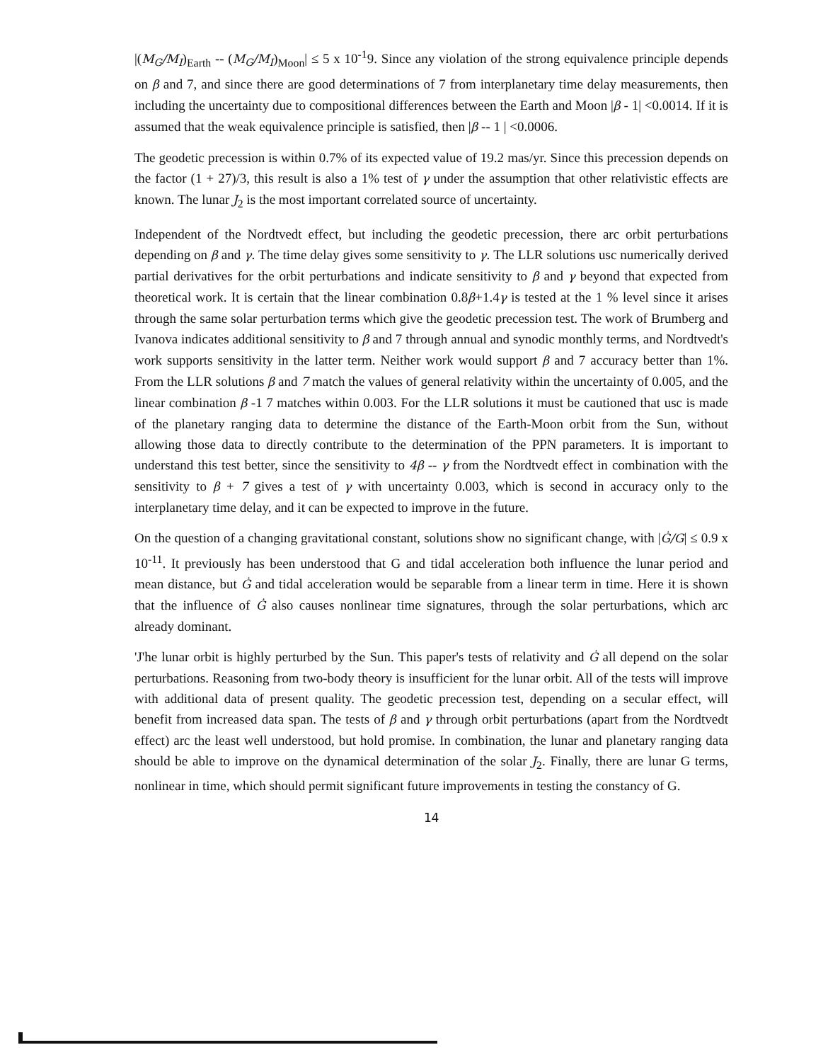|(M<sub>G</sub>/M<sub>I</sub>)<sub>Earth</sub> -- (M<sub>G</sub>/M<sub>I</sub>)<sub>Moon</sub>| ≤ 5 x 10<sup>-1</sup>9. Since any violation of the strong equivalence principle depends on β and 7, and since there are good determinations of 7 from interplanetary time delay measurements, then including the uncertainty due to compositional differences between the Earth and Moon |β - 1| <0.0014. If it is assumed that the weak equivalence principle is satisfied, then |β -- 1 | <0.0006.
The geodetic precession is within 0.7% of its expected value of 19.2 mas/yr. Since this precession depends on the factor (1 + 27)/3, this result is also a 1% test of γ under the assumption that other relativistic effects are known. The lunar J<sub>2</sub> is the most important correlated source of uncertainty.
Independent of the Nordtvedt effect, but including the geodetic precession, there arc orbit perturbations depending on β and γ. The time delay gives some sensitivity to γ. The LLR solutions usc numerically derived partial derivatives for the orbit perturbations and indicate sensitivity to β and γ beyond that expected from theoretical work. It is certain that the linear combination 0.8β+1.4γ is tested at the 1 % level since it arises through the same solar perturbation terms which give the geodetic precession test. The work of Brumberg and Ivanova indicates additional sensitivity to β and 7 through annual and synodic monthly terms, and Nordtvedt's work supports sensitivity in the latter term. Neither work would support β and 7 accuracy better than 1%. From the LLR solutions β and 7 match the values of general relativity within the uncertainty of 0.005, and the linear combination β -1 7 matches within 0.003. For the LLR solutions it must be cautioned that usc is made of the planetary ranging data to determine the distance of the Earth-Moon orbit from the Sun, without allowing those data to directly contribute to the determination of the PPN parameters. It is important to understand this test better, since the sensitivity to 4β -- γ from the Nordtvedt effect in combination with the sensitivity to β + 7 gives a test of γ with uncertainty 0.003, which is second in accuracy only to the interplanetary time delay, and it can be expected to improve in the future.
On the question of a changing gravitational constant, solutions show no significant change, with |Ġ/G| ≤ 0.9 x 10<sup>-11</sup>. It previously has been understood that G and tidal acceleration both influence the lunar period and mean distance, but Ġ and tidal acceleration would be separable from a linear term in time. Here it is shown that the influence of Ġ also causes nonlinear time signatures, through the solar perturbations, which arc already dominant.
'J'he lunar orbit is highly perturbed by the Sun. This paper's tests of relativity and Ġ all depend on the solar perturbations. Reasoning from two-body theory is insufficient for the lunar orbit. All of the tests will improve with additional data of present quality. The geodetic precession test, depending on a secular effect, will benefit from increased data span. The tests of β and γ through orbit perturbations (apart from the Nordtvedt effect) arc the least well understood, but hold promise. In combination, the lunar and planetary ranging data should be able to improve on the dynamical determination of the solar J<sub>2</sub>. Finally, there are lunar G terms, nonlinear in time, which should permit significant future improvements in testing the constancy of G.
14